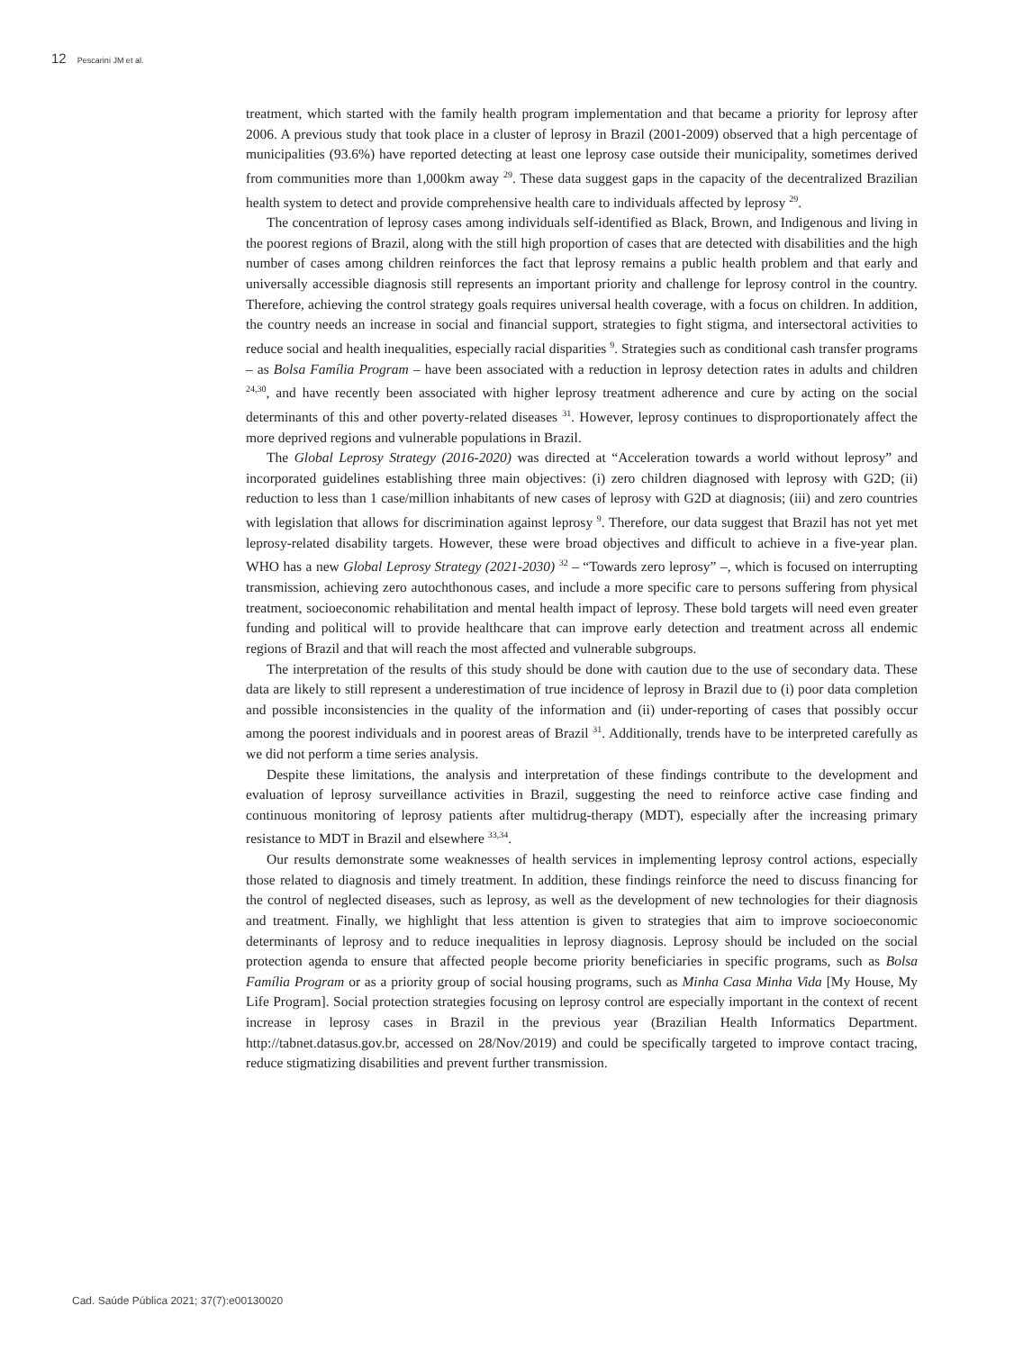12 Pescarini JM et al.
treatment, which started with the family health program implementation and that became a priority for leprosy after 2006. A previous study that took place in a cluster of leprosy in Brazil (2001-2009) observed that a high percentage of municipalities (93.6%) have reported detecting at least one leprosy case outside their municipality, sometimes derived from communities more than 1,000km away <sup>29</sup>. These data suggest gaps in the capacity of the decentralized Brazilian health system to detect and provide comprehensive health care to individuals affected by leprosy <sup>29</sup>.
The concentration of leprosy cases among individuals self-identified as Black, Brown, and Indigenous and living in the poorest regions of Brazil, along with the still high proportion of cases that are detected with disabilities and the high number of cases among children reinforces the fact that leprosy remains a public health problem and that early and universally accessible diagnosis still represents an important priority and challenge for leprosy control in the country. Therefore, achieving the control strategy goals requires universal health coverage, with a focus on children. In addition, the country needs an increase in social and financial support, strategies to fight stigma, and intersectoral activities to reduce social and health inequalities, especially racial disparities <sup>9</sup>. Strategies such as conditional cash transfer programs – as Bolsa Família Program – have been associated with a reduction in leprosy detection rates in adults and children <sup>24,30</sup>, and have recently been associated with higher leprosy treatment adherence and cure by acting on the social determinants of this and other poverty-related diseases <sup>31</sup>. However, leprosy continues to disproportionately affect the more deprived regions and vulnerable populations in Brazil.
The Global Leprosy Strategy (2016-2020) was directed at “Acceleration towards a world without leprosy” and incorporated guidelines establishing three main objectives: (i) zero children diagnosed with leprosy with G2D; (ii) reduction to less than 1 case/million inhabitants of new cases of leprosy with G2D at diagnosis; (iii) and zero countries with legislation that allows for discrimination against leprosy <sup>9</sup>. Therefore, our data suggest that Brazil has not yet met leprosy-related disability targets. However, these were broad objectives and difficult to achieve in a five-year plan. WHO has a new Global Leprosy Strategy (2021-2030) <sup>32</sup> – “Towards zero leprosy” –, which is focused on interrupting transmission, achieving zero autochthonous cases, and include a more specific care to persons suffering from physical treatment, socioeconomic rehabilitation and mental health impact of leprosy. These bold targets will need even greater funding and political will to provide healthcare that can improve early detection and treatment across all endemic regions of Brazil and that will reach the most affected and vulnerable subgroups.
The interpretation of the results of this study should be done with caution due to the use of secondary data. These data are likely to still represent a underestimation of true incidence of leprosy in Brazil due to (i) poor data completion and possible inconsistencies in the quality of the information and (ii) under-reporting of cases that possibly occur among the poorest individuals and in poorest areas of Brazil <sup>31</sup>. Additionally, trends have to be interpreted carefully as we did not perform a time series analysis.
Despite these limitations, the analysis and interpretation of these findings contribute to the development and evaluation of leprosy surveillance activities in Brazil, suggesting the need to reinforce active case finding and continuous monitoring of leprosy patients after multidrug-therapy (MDT), especially after the increasing primary resistance to MDT in Brazil and elsewhere <sup>33,34</sup>.
Our results demonstrate some weaknesses of health services in implementing leprosy control actions, especially those related to diagnosis and timely treatment. In addition, these findings reinforce the need to discuss financing for the control of neglected diseases, such as leprosy, as well as the development of new technologies for their diagnosis and treatment. Finally, we highlight that less attention is given to strategies that aim to improve socioeconomic determinants of leprosy and to reduce inequalities in leprosy diagnosis. Leprosy should be included on the social protection agenda to ensure that affected people become priority beneficiaries in specific programs, such as Bolsa Família Program or as a priority group of social housing programs, such as Minha Casa Minha Vida [My House, My Life Program]. Social protection strategies focusing on leprosy control are especially important in the context of recent increase in leprosy cases in Brazil in the previous year (Brazilian Health Informatics Department. http://tabnet.datasus.gov.br, accessed on 28/Nov/2019) and could be specifically targeted to improve contact tracing, reduce stigmatizing disabilities and prevent further transmission.
Cad. Saúde Pública 2021; 37(7):e00130020